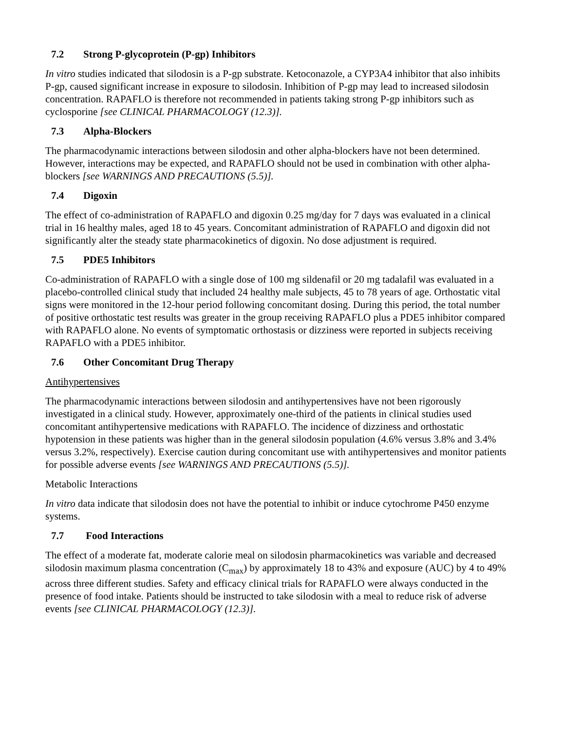7.2 Strong P-glycoprotein (P-gp) Inhibitors
In vitro studies indicated that silodosin is a P-gp substrate. Ketoconazole, a CYP3A4 inhibitor that also inhibits P-gp, caused significant increase in exposure to silodosin. Inhibition of P-gp may lead to increased silodosin concentration. RAPAFLO is therefore not recommended in patients taking strong P-gp inhibitors such as cyclosporine [see CLINICAL PHARMACOLOGY (12.3)].
7.3 Alpha-Blockers
The pharmacodynamic interactions between silodosin and other alpha-blockers have not been determined. However, interactions may be expected, and RAPAFLO should not be used in combination with other alpha-blockers [see WARNINGS AND PRECAUTIONS (5.5)].
7.4 Digoxin
The effect of co-administration of RAPAFLO and digoxin 0.25 mg/day for 7 days was evaluated in a clinical trial in 16 healthy males, aged 18 to 45 years. Concomitant administration of RAPAFLO and digoxin did not significantly alter the steady state pharmacokinetics of digoxin. No dose adjustment is required.
7.5 PDE5 Inhibitors
Co-administration of RAPAFLO with a single dose of 100 mg sildenafil or 20 mg tadalafil was evaluated in a placebo-controlled clinical study that included 24 healthy male subjects, 45 to 78 years of age. Orthostatic vital signs were monitored in the 12-hour period following concomitant dosing. During this period, the total number of positive orthostatic test results was greater in the group receiving RAPAFLO plus a PDE5 inhibitor compared with RAPAFLO alone. No events of symptomatic orthostasis or dizziness were reported in subjects receiving RAPAFLO with a PDE5 inhibitor.
7.6 Other Concomitant Drug Therapy
Antihypertensives
The pharmacodynamic interactions between silodosin and antihypertensives have not been rigorously investigated in a clinical study. However, approximately one-third of the patients in clinical studies used concomitant antihypertensive medications with RAPAFLO. The incidence of dizziness and orthostatic hypotension in these patients was higher than in the general silodosin population (4.6% versus 3.8% and 3.4% versus 3.2%, respectively). Exercise caution during concomitant use with antihypertensives and monitor patients for possible adverse events [see WARNINGS AND PRECAUTIONS (5.5)].
Metabolic Interactions
In vitro data indicate that silodosin does not have the potential to inhibit or induce cytochrome P450 enzyme systems.
7.7 Food Interactions
The effect of a moderate fat, moderate calorie meal on silodosin pharmacokinetics was variable and decreased silodosin maximum plasma concentration (C<sub>max</sub>) by approximately 18 to 43% and exposure (AUC) by 4 to 49% across three different studies. Safety and efficacy clinical trials for RAPAFLO were always conducted in the presence of food intake. Patients should be instructed to take silodosin with a meal to reduce risk of adverse events [see CLINICAL PHARMACOLOGY (12.3)].